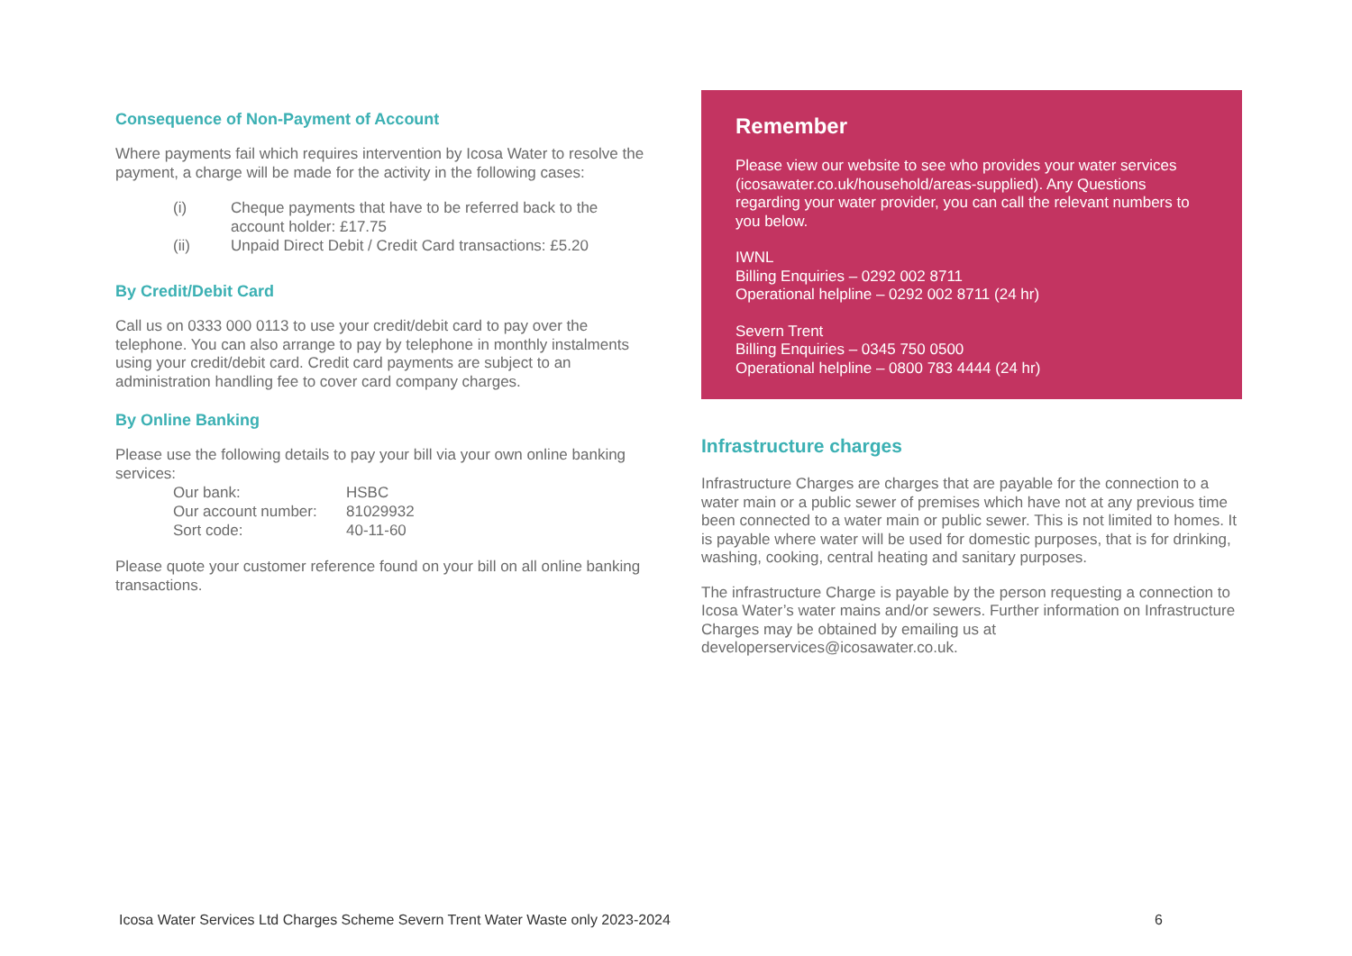Consequence of Non-Payment of Account
Where payments fail which requires intervention by Icosa Water to resolve the payment, a charge will be made for the activity in the following cases:
| (i) | Cheque payments that have to be referred back to the account holder: £17.75 |
| (ii) | Unpaid Direct Debit / Credit Card transactions: £5.20 |
By Credit/Debit Card
Call us on 0333 000 0113 to use your credit/debit card to pay over the telephone. You can also arrange to pay by telephone in monthly instalments using your credit/debit card. Credit card payments are subject to an administration handling fee to cover card company charges.
By Online Banking
Please use the following details to pay your bill via your own online banking services:
| Our bank: | HSBC |
| Our account number: | 81029932 |
| Sort code: | 40-11-60 |
Please quote your customer reference found on your bill on all online banking transactions.
Remember
Please view our website to see who provides your water services (icosawater.co.uk/household/areas-supplied). Any Questions regarding your water provider, you can call the relevant numbers to you below.
IWNL
Billing Enquiries – 0292 002 8711
Operational helpline – 0292 002 8711 (24 hr)
Severn Trent
Billing Enquiries – 0345 750 0500
Operational helpline – 0800 783 4444 (24 hr)
Infrastructure charges
Infrastructure Charges are charges that are payable for the connection to a water main or a public sewer of premises which have not at any previous time been connected to a water main or public sewer. This is not limited to homes. It is payable where water will be used for domestic purposes, that is for drinking, washing, cooking, central heating and sanitary purposes.
The infrastructure Charge is payable by the person requesting a connection to Icosa Water’s water mains and/or sewers. Further information on Infrastructure Charges may be obtained by emailing us at developerservices@icosawater.co.uk.
Icosa Water Services Ltd Charges Scheme Severn Trent Water Waste only 2023-2024 6